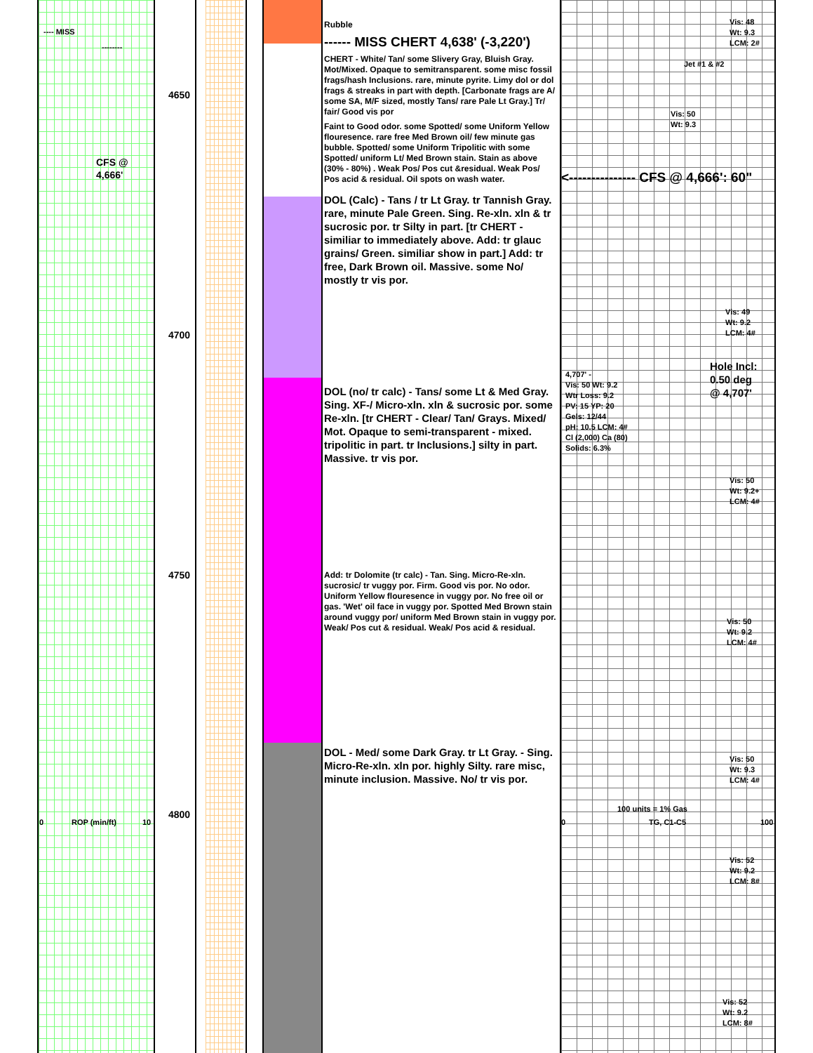---- MISS
--------
CFS @
4,666'
4650
4700
4750
4800
0 ROP (min/ft) 10
Rubble
------ MISS CHERT 4,638' (-3,220')
CHERT - White/ Tan/ some Slivery Gray, Bluish Gray. Mot/Mixed. Opaque to semitransparent. some misc fossil frags/hash Inclusions. rare, minute pyrite. Limy dol or dol frags & streaks in part with depth. [Carbonate frags are A/ some SA, M/F sized, mostly Tans/ rare Pale Lt Gray.] Tr/ fair/ Good vis por
Faint to Good odor. some Spotted/ some Uniform Yellow flouresence. rare free Med Brown oil/ few minute gas bubble. Spotted/ some Uniform Tripolitic with some Spotted/ uniform Lt/ Med Brown stain. Stain as above (30% - 80%) . Weak Pos/ Pos cut &residual. Weak Pos/ Pos acid & residual. Oil spots on wash water.
DOL (Calc) - Tans / tr Lt Gray. tr Tannish Gray. rare, minute Pale Green. Sing. Re-xln. xln & tr sucrosic por. tr Silty in part. [tr CHERT - similiar to immediately above. Add: tr glauc grains/ Green. similiar show in part.] Add: tr free, Dark Brown oil. Massive. some No/ mostly tr vis por.
DOL (no/ tr calc) - Tans/ some Lt & Med Gray. Sing. XF-/ Micro-xln. xln & sucrosic por. some Re-xln. [tr CHERT - Clear/ Tan/ Grays. Mixed/ Mot. Opaque to semi-transparent - mixed. tripolitic in part. tr Inclusions.] silty in part. Massive. tr vis por.
Add: tr Dolomite (tr calc) - Tan. Sing. Micro-Re-xln. sucrosic/ tr vuggy por. Firm. Good vis por. No odor. Uniform Yellow flouresence in vuggy por. No free oil or gas. 'Wet' oil face in vuggy por. Spotted Med Brown stain around vuggy por/ uniform Med Brown stain in vuggy por. Weak/ Pos cut & residual. Weak/ Pos acid & residual.
DOL - Med/ some Dark Gray. tr Lt Gray. - Sing. Micro-Re-xln. xln por. highly Silty. rare misc, minute inclusion. Massive. No/ tr vis por.
Vis: 48
Wt: 9.3
LCM: 2#
Jet #1 & #2
Vis: 50
Wt: 9.3
<--------------- CFS @ 4,666': 60"
Vis: 49
Wt: 9.2
LCM: 4#
Hole Incl:
0.50 deg
@ 4,707'
4,707' -
Vis: 50 Wt: 9.2
Wtr Loss: 9.2
PV: 15 YP: 20
Gels: 12/44
pH: 10.5 LCM: 4#
Cl (2,000) Ca (80)
Solids: 6.3%
Vis: 50
Wt: 9.2+
LCM: 4#
Vis: 50
Wt: 9.2
LCM: 4#
Vis: 50
Wt: 9.3
LCM: 4#
100 units = 1% Gas
0 TG, C1-C5 100
Vis: 52
Wt: 9.2
LCM: 8#
Vis: 52
Wt: 9.2
LCM: 8#